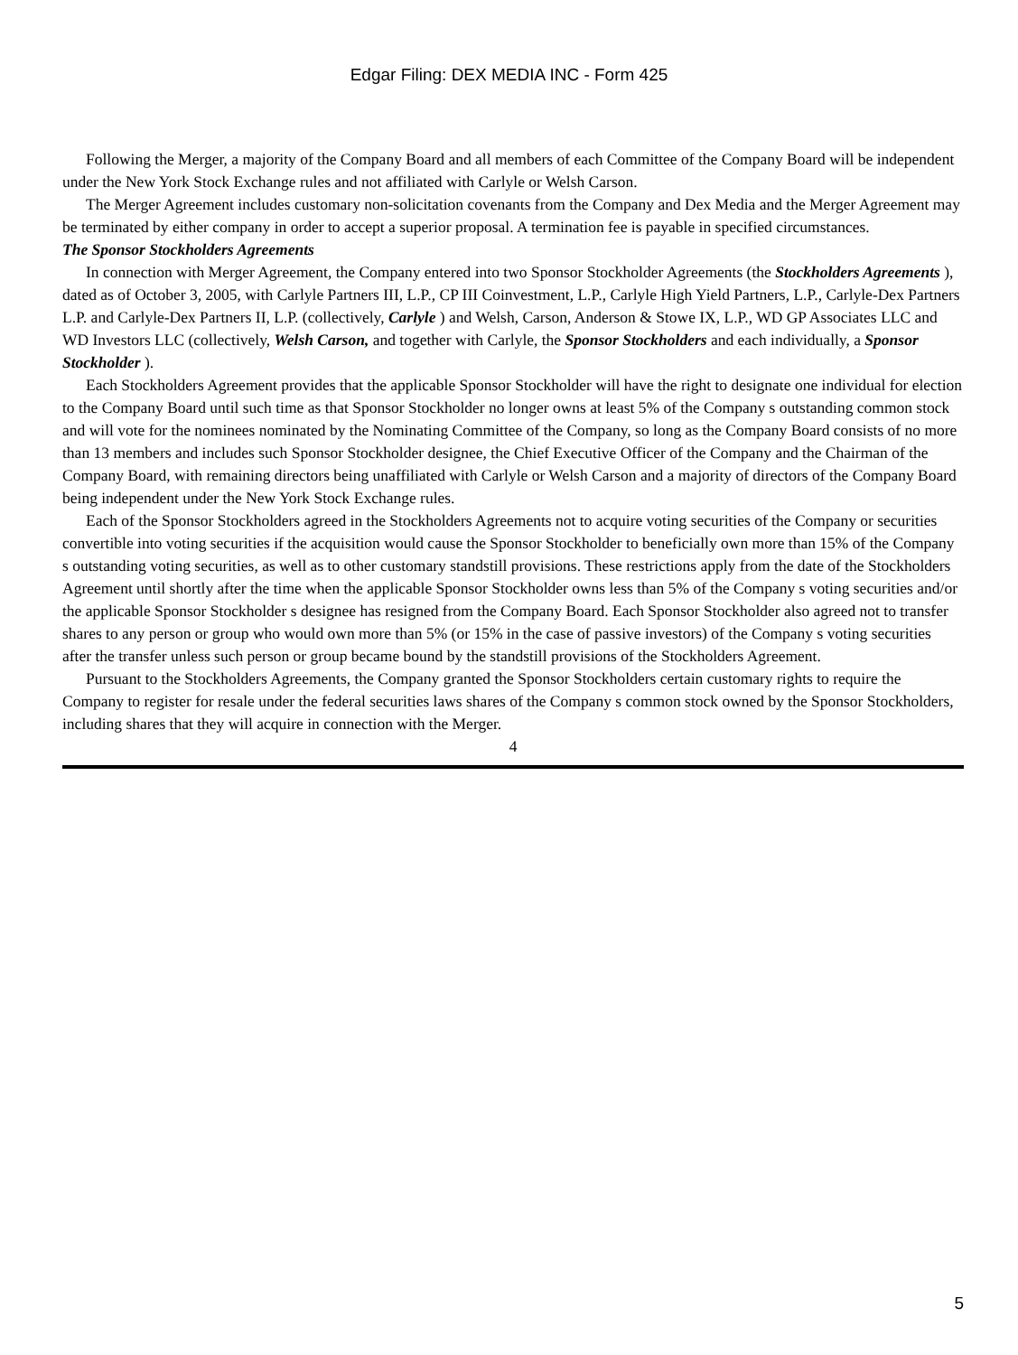Edgar Filing: DEX MEDIA INC - Form 425
Following the Merger, a majority of the Company Board and all members of each Committee of the Company Board will be independent under the New York Stock Exchange rules and not affiliated with Carlyle or Welsh Carson.
The Merger Agreement includes customary non-solicitation covenants from the Company and Dex Media and the Merger Agreement may be terminated by either company in order to accept a superior proposal. A termination fee is payable in specified circumstances.
The Sponsor Stockholders Agreements
In connection with Merger Agreement, the Company entered into two Sponsor Stockholder Agreements (the Stockholders Agreements ), dated as of October 3, 2005, with Carlyle Partners III, L.P., CP III Coinvestment, L.P., Carlyle High Yield Partners, L.P., Carlyle-Dex Partners L.P. and Carlyle-Dex Partners II, L.P. (collectively, Carlyle ) and Welsh, Carson, Anderson & Stowe IX, L.P., WD GP Associates LLC and WD Investors LLC (collectively, Welsh Carson, and together with Carlyle, the Sponsor Stockholders and each individually, a Sponsor Stockholder ).
Each Stockholders Agreement provides that the applicable Sponsor Stockholder will have the right to designate one individual for election to the Company Board until such time as that Sponsor Stockholder no longer owns at least 5% of the Company s outstanding common stock and will vote for the nominees nominated by the Nominating Committee of the Company, so long as the Company Board consists of no more than 13 members and includes such Sponsor Stockholder designee, the Chief Executive Officer of the Company and the Chairman of the Company Board, with remaining directors being unaffiliated with Carlyle or Welsh Carson and a majority of directors of the Company Board being independent under the New York Stock Exchange rules.
Each of the Sponsor Stockholders agreed in the Stockholders Agreements not to acquire voting securities of the Company or securities convertible into voting securities if the acquisition would cause the Sponsor Stockholder to beneficially own more than 15% of the Company s outstanding voting securities, as well as to other customary standstill provisions. These restrictions apply from the date of the Stockholders Agreement until shortly after the time when the applicable Sponsor Stockholder owns less than 5% of the Company s voting securities and/or the applicable Sponsor Stockholder s designee has resigned from the Company Board. Each Sponsor Stockholder also agreed not to transfer shares to any person or group who would own more than 5% (or 15% in the case of passive investors) of the Company s voting securities after the transfer unless such person or group became bound by the standstill provisions of the Stockholders Agreement.
Pursuant to the Stockholders Agreements, the Company granted the Sponsor Stockholders certain customary rights to require the Company to register for resale under the federal securities laws shares of the Company s common stock owned by the Sponsor Stockholders, including shares that they will acquire in connection with the Merger.
4
5